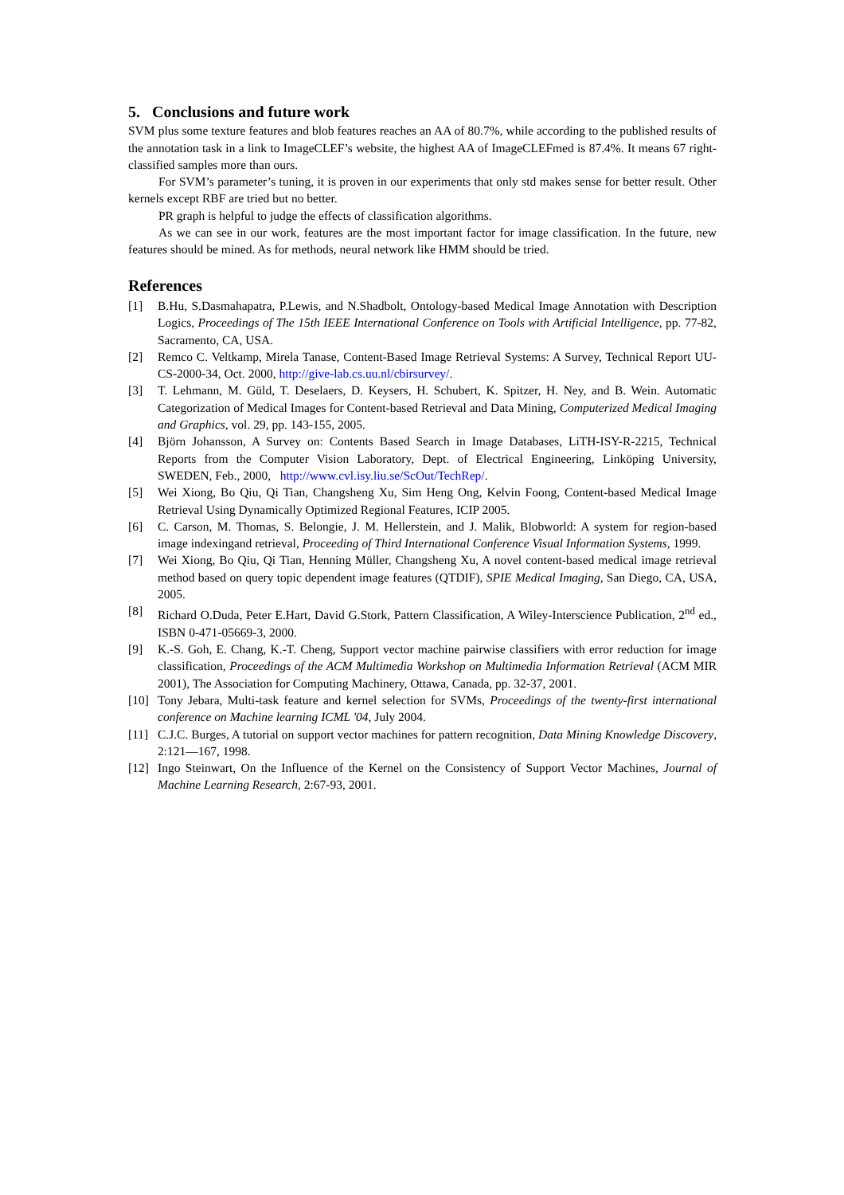5. Conclusions and future work
SVM plus some texture features and blob features reaches an AA of 80.7%, while according to the published results of the annotation task in a link to ImageCLEF’s website, the highest AA of ImageCLEFmed is 87.4%. It means 67 right-classified samples more than ours.
For SVM’s parameter’s tuning, it is proven in our experiments that only std makes sense for better result. Other kernels except RBF are tried but no better.
PR graph is helpful to judge the effects of classification algorithms.
As we can see in our work, features are the most important factor for image classification. In the future, new features should be mined. As for methods, neural network like HMM should be tried.
References
[1] B.Hu, S.Dasmahapatra, P.Lewis, and N.Shadbolt, Ontology-based Medical Image Annotation with Description Logics, Proceedings of The 15th IEEE International Conference on Tools with Artificial Intelligence, pp. 77-82, Sacramento, CA, USA.
[2] Remco C. Veltkamp, Mirela Tanase, Content-Based Image Retrieval Systems: A Survey, Technical Report UU-CS-2000-34, Oct. 2000, http://give-lab.cs.uu.nl/cbirsurvey/.
[3] T. Lehmann, M. Güld, T. Deselaers, D. Keysers, H. Schubert, K. Spitzer, H. Ney, and B. Wein. Automatic Categorization of Medical Images for Content-based Retrieval and Data Mining, Computerized Medical Imaging and Graphics, vol. 29, pp. 143-155, 2005.
[4] Björn Johansson, A Survey on: Contents Based Search in Image Databases, LiTH-ISY-R-2215, Technical Reports from the Computer Vision Laboratory, Dept. of Electrical Engineering, Linköping University, SWEDEN, Feb., 2000, http://www.cvl.isy.liu.se/ScOut/TechRep/.
[5] Wei Xiong, Bo Qiu, Qi Tian, Changsheng Xu, Sim Heng Ong, Kelvin Foong, Content-based Medical Image Retrieval Using Dynamically Optimized Regional Features, ICIP 2005.
[6] C. Carson, M. Thomas, S. Belongie, J. M. Hellerstein, and J. Malik, Blobworld: A system for region-based image indexingand retrieval, Proceeding of Third International Conference Visual Information Systems, 1999.
[7] Wei Xiong, Bo Qiu, Qi Tian, Henning Müller, Changsheng Xu, A novel content-based medical image retrieval method based on query topic dependent image features (QTDIF), SPIE Medical Imaging, San Diego, CA, USA, 2005.
[8] Richard O.Duda, Peter E.Hart, David G.Stork, Pattern Classification, A Wiley-Interscience Publication, 2<sup>nd</sup> ed., ISBN 0-471-05669-3, 2000.
[9] K.-S. Goh, E. Chang, K.-T. Cheng, Support vector machine pairwise classifiers with error reduction for image classification, Proceedings of the ACM Multimedia Workshop on Multimedia Information Retrieval (ACM MIR 2001), The Association for Computing Machinery, Ottawa, Canada, pp. 32-37, 2001.
[10] Tony Jebara, Multi-task feature and kernel selection for SVMs, Proceedings of the twenty-first international conference on Machine learning ICML '04, July 2004.
[11] C.J.C. Burges, A tutorial on support vector machines for pattern recognition, Data Mining Knowledge Discovery, 2:121—167, 1998.
[12] Ingo Steinwart, On the Influence of the Kernel on the Consistency of Support Vector Machines, Journal of Machine Learning Research, 2:67-93, 2001.